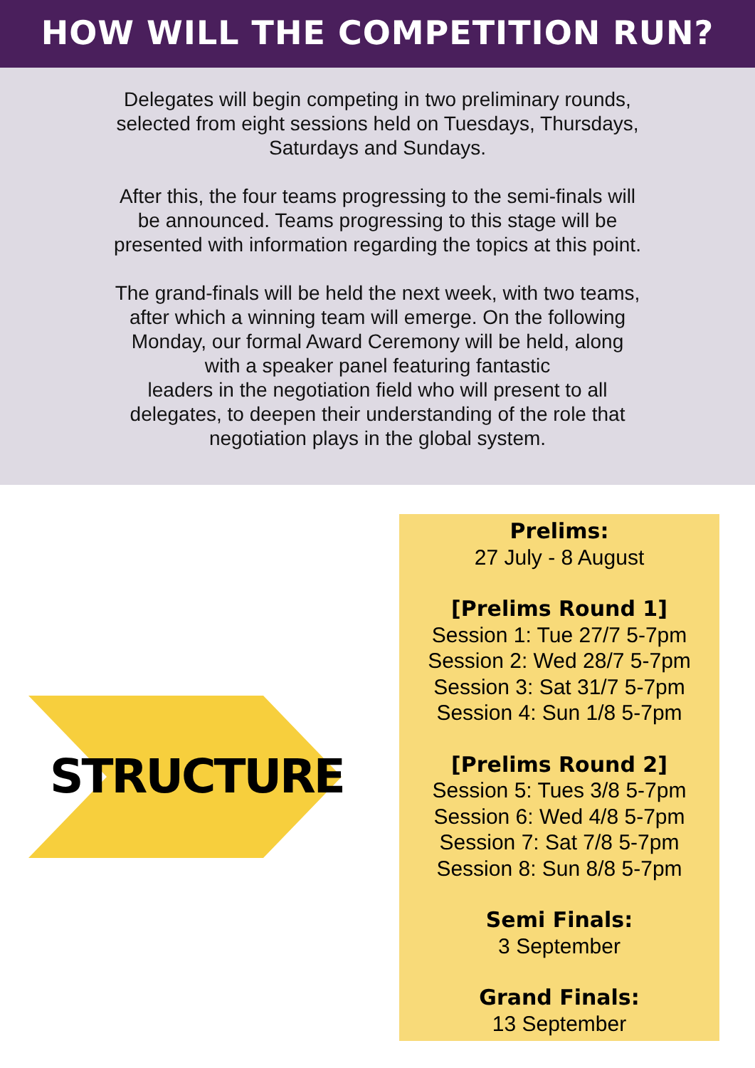HOW WILL THE COMPETITION RUN?
Delegates will begin competing in two preliminary rounds,
selected from eight sessions held on Tuesdays, Thursdays,
Saturdays and Sundays.
After this, the four teams progressing to the semi-finals will
be announced. Teams progressing to this stage will be
presented with information regarding the topics at this point.
The grand-finals will be held the next week, with two teams,
after which a winning team will emerge. On the following
Monday, our formal Award Ceremony will be held, along
with a speaker panel featuring fantastic
leaders in the negotiation field who will present to all
delegates, to deepen their understanding of the role that
negotiation plays in the global system.
STRUCTURE
Prelims:
27 July - 8 August
[Prelims Round 1]
Session 1: Tue 27/7 5-7pm
Session 2: Wed 28/7 5-7pm
Session 3: Sat 31/7 5-7pm
Session 4: Sun 1/8 5-7pm
[Prelims Round 2]
Session 5: Tues 3/8 5-7pm
Session 6: Wed 4/8 5-7pm
Session 7: Sat 7/8 5-7pm
Session 8: Sun 8/8 5-7pm
Semi Finals:
3 September
Grand Finals:
13 September